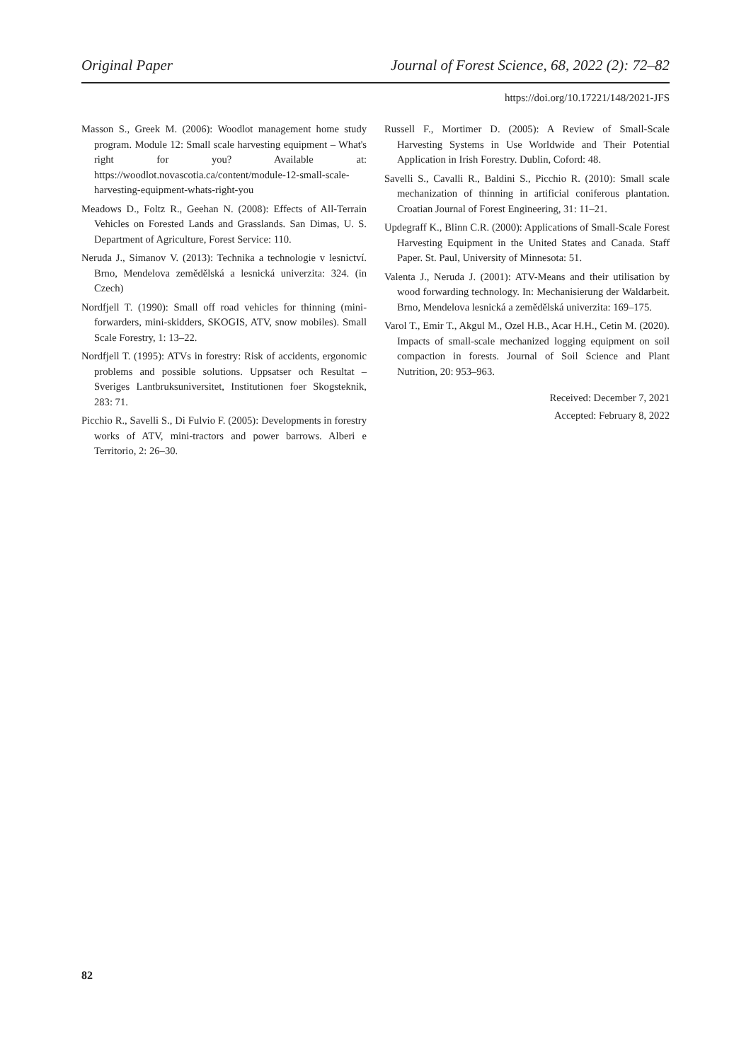Original Paper Journal of Forest Science, 68, 2022 (2): 72–82
https://doi.org/10.17221/148/2021-JFS
Masson S., Greek M. (2006): Woodlot management home study program. Module 12: Small scale harvesting equipment – What's right for you? Available at: https://woodlot.novascotia.ca/content/module-12-small-scale-harvesting-equipment-whats-right-you
Meadows D., Foltz R., Geehan N. (2008): Effects of All-Terrain Vehicles on Forested Lands and Grasslands. San Dimas, U. S. Department of Agriculture, Forest Service: 110.
Neruda J., Simanov V. (2013): Technika a technologie v lesnictví. Brno, Mendelova zemědělská a lesnická univerzita: 324. (in Czech)
Nordfjell T. (1990): Small off road vehicles for thinning (mini-forwarders, mini-skidders, SKOGIS, ATV, snow mobiles). Small Scale Forestry, 1: 13–22.
Nordfjell T. (1995): ATVs in forestry: Risk of accidents, ergonomic problems and possible solutions. Uppsatser och Resultat – Sveriges Lantbruksuniversitet, Institutionen foer Skogsteknik, 283: 71.
Picchio R., Savelli S., Di Fulvio F. (2005): Developments in forestry works of ATV, mini-tractors and power barrows. Alberi e Territorio, 2: 26–30.
Russell F., Mortimer D. (2005): A Review of Small-Scale Harvesting Systems in Use Worldwide and Their Potential Application in Irish Forestry. Dublin, Coford: 48.
Savelli S., Cavalli R., Baldini S., Picchio R. (2010): Small scale mechanization of thinning in artificial coniferous plantation. Croatian Journal of Forest Engineering, 31: 11–21.
Updegraff K., Blinn C.R. (2000): Applications of Small-Scale Forest Harvesting Equipment in the United States and Canada. Staff Paper. St. Paul, University of Minnesota: 51.
Valenta J., Neruda J. (2001): ATV-Means and their utilisation by wood forwarding technology. In: Mechanisierung der Waldarbeit. Brno, Mendelova lesnická a zemědělská univerzita: 169–175.
Varol T., Emir T., Akgul M., Ozel H.B., Acar H.H., Cetin M. (2020). Impacts of small-scale mechanized logging equipment on soil compaction in forests. Journal of Soil Science and Plant Nutrition, 20: 953–963.
Received: December 7, 2021
Accepted: February 8, 2022
82